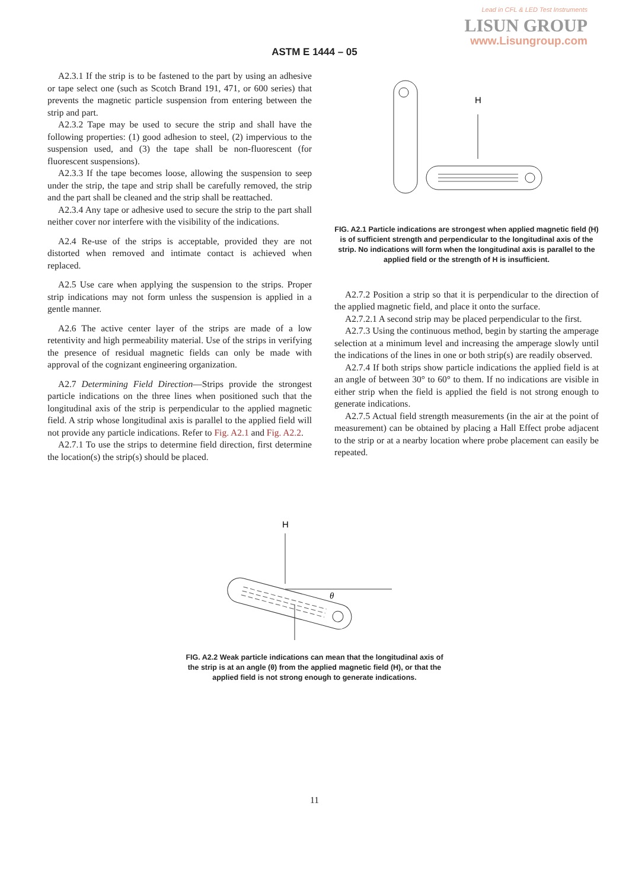Lead in CFL & LED Test Instruments
LISUN GROUP
www.Lisungroup.com
ASTM E 1444 – 05
A2.3.1 If the strip is to be fastened to the part by using an adhesive or tape select one (such as Scotch Brand 191, 471, or 600 series) that prevents the magnetic particle suspension from entering between the strip and part.
A2.3.2 Tape may be used to secure the strip and shall have the following properties: (1) good adhesion to steel, (2) impervious to the suspension used, and (3) the tape shall be non-fluorescent (for fluorescent suspensions).
A2.3.3 If the tape becomes loose, allowing the suspension to seep under the strip, the tape and strip shall be carefully removed, the strip and the part shall be cleaned and the strip shall be reattached.
A2.3.4 Any tape or adhesive used to secure the strip to the part shall neither cover nor interfere with the visibility of the indications.
A2.4 Re-use of the strips is acceptable, provided they are not distorted when removed and intimate contact is achieved when replaced.
A2.5 Use care when applying the suspension to the strips. Proper strip indications may not form unless the suspension is applied in a gentle manner.
A2.6 The active center layer of the strips are made of a low retentivity and high permeability material. Use of the strips in verifying the presence of residual magnetic fields can only be made with approval of the cognizant engineering organization.
A2.7 Determining Field Direction—Strips provide the strongest particle indications on the three lines when positioned such that the longitudinal axis of the strip is perpendicular to the applied magnetic field. A strip whose longitudinal axis is parallel to the applied field will not provide any particle indications. Refer to Fig. A2.1 and Fig. A2.2.
A2.7.1 To use the strips to determine field direction, first determine the location(s) the strip(s) should be placed.
H
FIG. A2.1 Particle indications are strongest when applied magnetic field (H) is of sufficient strength and perpendicular to the longitudinal axis of the strip. No indications will form when the longitudinal axis is parallel to the applied field or the strength of H is insufficient.
A2.7.2 Position a strip so that it is perpendicular to the direction of the applied magnetic field, and place it onto the surface.
A2.7.2.1 A second strip may be placed perpendicular to the first.
A2.7.3 Using the continuous method, begin by starting the amperage selection at a minimum level and increasing the amperage slowly until the indications of the lines in one or both strip(s) are readily observed.
A2.7.4 If both strips show particle indications the applied field is at an angle of between 30° to 60° to them. If no indications are visible in either strip when the field is applied the field is not strong enough to generate indications.
A2.7.5 Actual field strength measurements (in the air at the point of measurement) can be obtained by placing a Hall Effect probe adjacent to the strip or at a nearby location where probe placement can easily be repeated.
H
θ
FIG. A2.2 Weak particle indications can mean that the longitudinal axis of the strip is at an angle (θ) from the applied magnetic field (H), or that the applied field is not strong enough to generate indications.
11